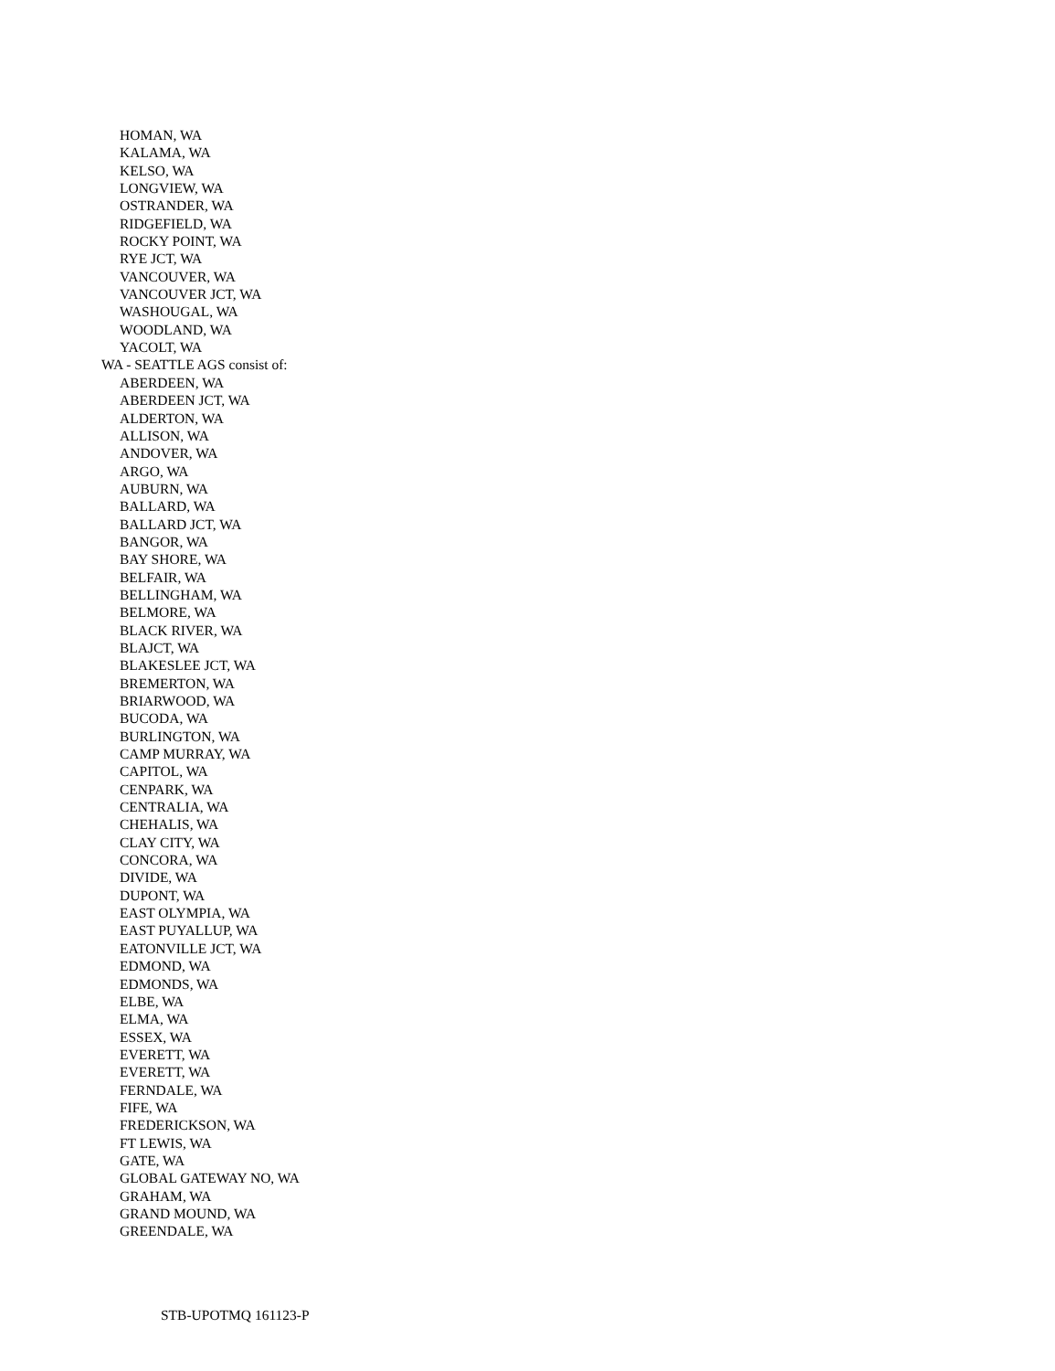HOMAN, WA
KALAMA, WA
KELSO, WA
LONGVIEW, WA
OSTRANDER, WA
RIDGEFIELD, WA
ROCKY POINT, WA
RYE JCT, WA
VANCOUVER, WA
VANCOUVER JCT, WA
WASHOUGAL, WA
WOODLAND, WA
YACOLT, WA
WA - SEATTLE AGS consist of:
ABERDEEN, WA
ABERDEEN JCT, WA
ALDERTON, WA
ALLISON, WA
ANDOVER, WA
ARGO, WA
AUBURN, WA
BALLARD, WA
BALLARD JCT, WA
BANGOR, WA
BAY SHORE, WA
BELFAIR, WA
BELLINGHAM, WA
BELMORE, WA
BLACK RIVER, WA
BLAJCT, WA
BLAKESLEE JCT, WA
BREMERTON, WA
BRIARWOOD, WA
BUCODA, WA
BURLINGTON, WA
CAMP MURRAY, WA
CAPITOL, WA
CENPARK, WA
CENTRALIA, WA
CHEHALIS, WA
CLAY CITY, WA
CONCORA, WA
DIVIDE, WA
DUPONT, WA
EAST OLYMPIA, WA
EAST PUYALLUP, WA
EATONVILLE JCT, WA
EDMOND, WA
EDMONDS, WA
ELBE, WA
ELMA, WA
ESSEX, WA
EVERETT, WA
EVERETT, WA
FERNDALE, WA
FIFE, WA
FREDERICKSON, WA
FT LEWIS, WA
GATE, WA
GLOBAL GATEWAY NO, WA
GRAHAM, WA
GRAND MOUND, WA
GREENDALE, WA
STB-UPOTMQ 161123-P